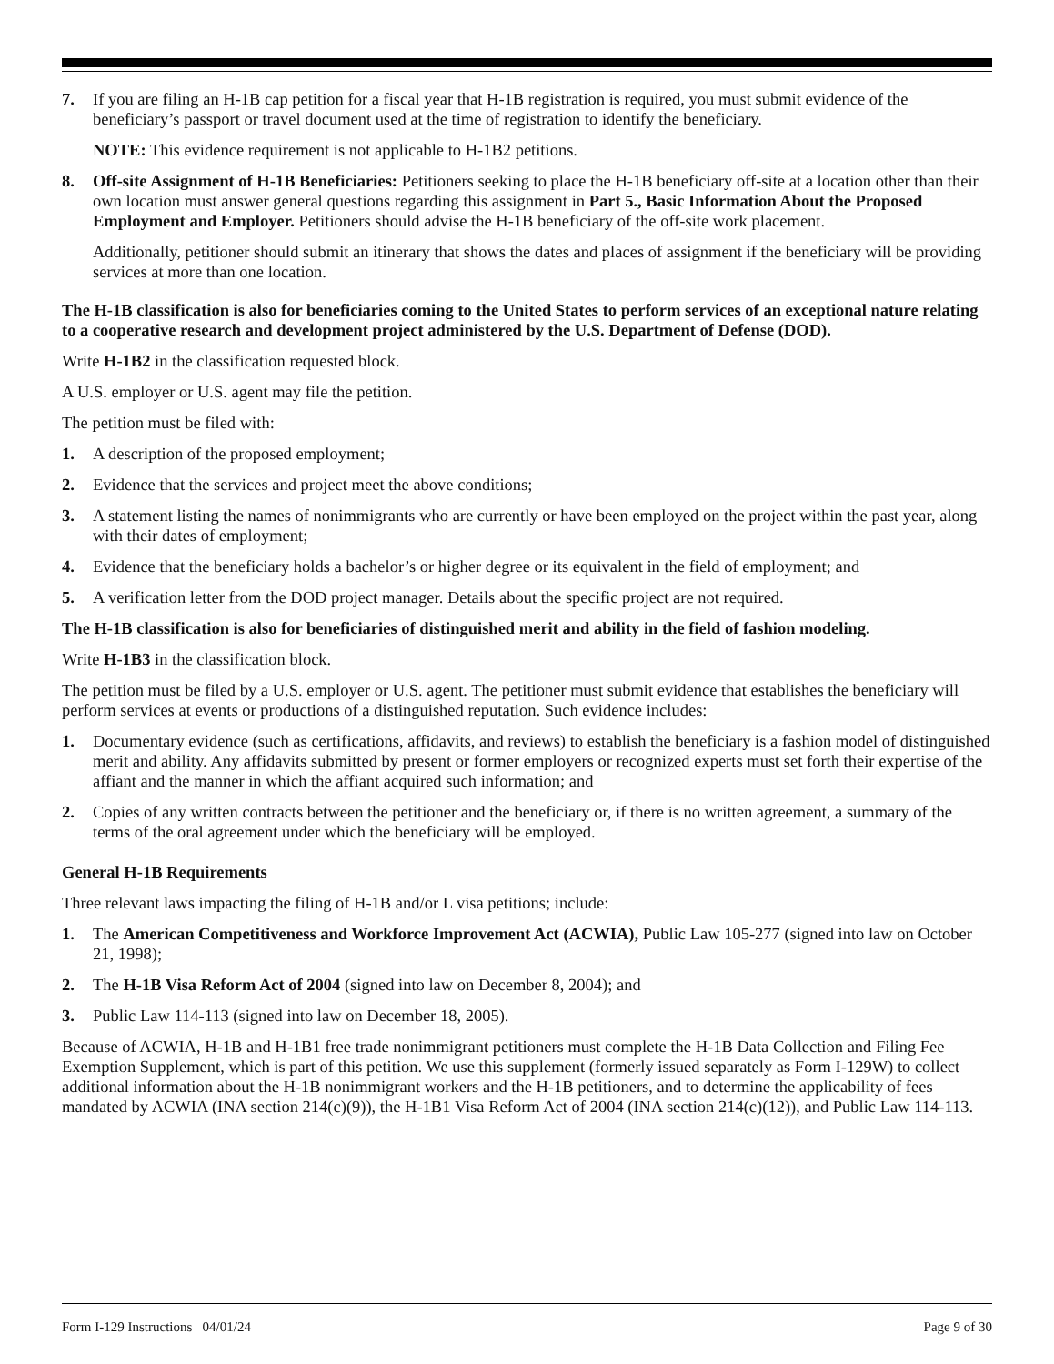7. If you are filing an H-1B cap petition for a fiscal year that H-1B registration is required, you must submit evidence of the beneficiary’s passport or travel document used at the time of registration to identify the beneficiary.
NOTE: This evidence requirement is not applicable to H-1B2 petitions.
8. Off-site Assignment of H-1B Beneficiaries: Petitioners seeking to place the H-1B beneficiary off-site at a location other than their own location must answer general questions regarding this assignment in Part 5., Basic Information About the Proposed Employment and Employer. Petitioners should advise the H-1B beneficiary of the off-site work placement.
Additionally, petitioner should submit an itinerary that shows the dates and places of assignment if the beneficiary will be providing services at more than one location.
The H-1B classification is also for beneficiaries coming to the United States to perform services of an exceptional nature relating to a cooperative research and development project administered by the U.S. Department of Defense (DOD).
Write H-1B2 in the classification requested block.
A U.S. employer or U.S. agent may file the petition.
The petition must be filed with:
1. A description of the proposed employment;
2. Evidence that the services and project meet the above conditions;
3. A statement listing the names of nonimmigrants who are currently or have been employed on the project within the past year, along with their dates of employment;
4. Evidence that the beneficiary holds a bachelor’s or higher degree or its equivalent in the field of employment; and
5. A verification letter from the DOD project manager. Details about the specific project are not required.
The H-1B classification is also for beneficiaries of distinguished merit and ability in the field of fashion modeling.
Write H-1B3 in the classification block.
The petition must be filed by a U.S. employer or U.S. agent. The petitioner must submit evidence that establishes the beneficiary will perform services at events or productions of a distinguished reputation. Such evidence includes:
1. Documentary evidence (such as certifications, affidavits, and reviews) to establish the beneficiary is a fashion model of distinguished merit and ability. Any affidavits submitted by present or former employers or recognized experts must set forth their expertise of the affiant and the manner in which the affiant acquired such information; and
2. Copies of any written contracts between the petitioner and the beneficiary or, if there is no written agreement, a summary of the terms of the oral agreement under which the beneficiary will be employed.
General H-1B Requirements
Three relevant laws impacting the filing of H-1B and/or L visa petitions; include:
1. The American Competitiveness and Workforce Improvement Act (ACWIA), Public Law 105-277 (signed into law on October 21, 1998);
2. The H-1B Visa Reform Act of 2004 (signed into law on December 8, 2004); and
3. Public Law 114-113 (signed into law on December 18, 2005).
Because of ACWIA, H-1B and H-1B1 free trade nonimmigrant petitioners must complete the H-1B Data Collection and Filing Fee Exemption Supplement, which is part of this petition. We use this supplement (formerly issued separately as Form I-129W) to collect additional information about the H-1B nonimmigrant workers and the H-1B petitioners, and to determine the applicability of fees mandated by ACWIA (INA section 214(c)(9)), the H-1B1 Visa Reform Act of 2004 (INA section 214(c)(12)), and Public Law 114-113.
Form I-129 Instructions 04/01/24 Page 9 of 30